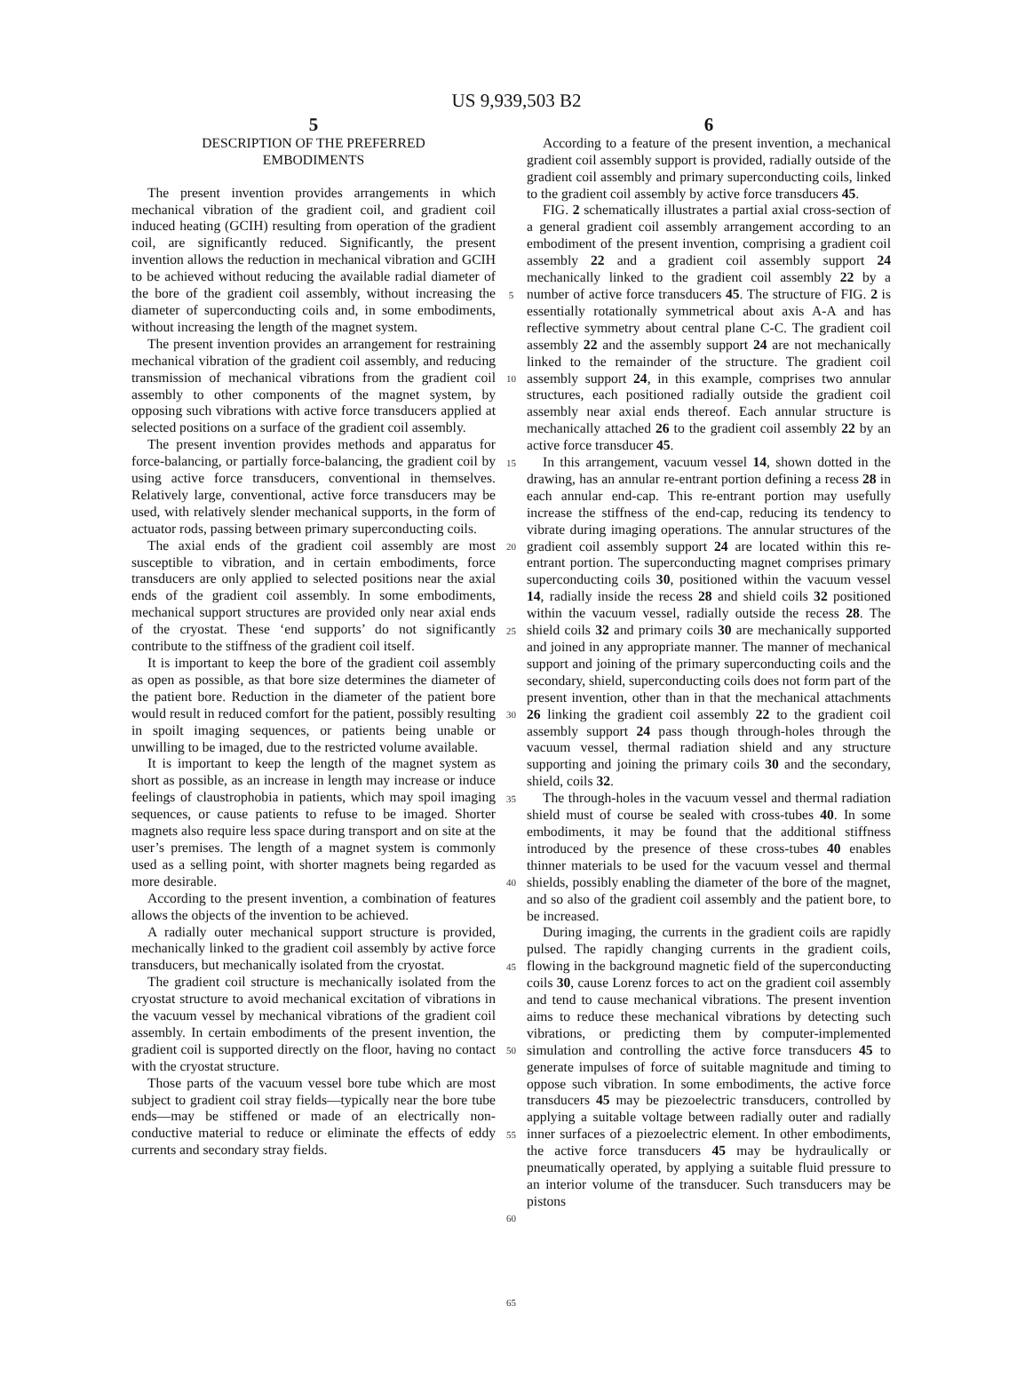US 9,939,503 B2
5
DESCRIPTION OF THE PREFERRED
EMBODIMENTS
The present invention provides arrangements in which mechanical vibration of the gradient coil, and gradient coil induced heating (GCIH) resulting from operation of the gradient coil, are significantly reduced. Significantly, the present invention allows the reduction in mechanical vibration and GCIH to be achieved without reducing the available radial diameter of the bore of the gradient coil assembly, without increasing the diameter of superconducting coils and, in some embodiments, without increasing the length of the magnet system.
The present invention provides an arrangement for restraining mechanical vibration of the gradient coil assembly, and reducing transmission of mechanical vibrations from the gradient coil assembly to other components of the magnet system, by opposing such vibrations with active force transducers applied at selected positions on a surface of the gradient coil assembly.
The present invention provides methods and apparatus for force-balancing, or partially force-balancing, the gradient coil by using active force transducers, conventional in themselves. Relatively large, conventional, active force transducers may be used, with relatively slender mechanical supports, in the form of actuator rods, passing between primary superconducting coils.
The axial ends of the gradient coil assembly are most susceptible to vibration, and in certain embodiments, force transducers are only applied to selected positions near the axial ends of the gradient coil assembly. In some embodiments, mechanical support structures are provided only near axial ends of the cryostat. These ‘end supports’ do not significantly contribute to the stiffness of the gradient coil itself.
It is important to keep the bore of the gradient coil assembly as open as possible, as that bore size determines the diameter of the patient bore. Reduction in the diameter of the patient bore would result in reduced comfort for the patient, possibly resulting in spoilt imaging sequences, or patients being unable or unwilling to be imaged, due to the restricted volume available.
It is important to keep the length of the magnet system as short as possible, as an increase in length may increase or induce feelings of claustrophobia in patients, which may spoil imaging sequences, or cause patients to refuse to be imaged. Shorter magnets also require less space during transport and on site at the user’s premises. The length of a magnet system is commonly used as a selling point, with shorter magnets being regarded as more desirable.
According to the present invention, a combination of features allows the objects of the invention to be achieved.
A radially outer mechanical support structure is provided, mechanically linked to the gradient coil assembly by active force transducers, but mechanically isolated from the cryostat.
The gradient coil structure is mechanically isolated from the cryostat structure to avoid mechanical excitation of vibrations in the vacuum vessel by mechanical vibrations of the gradient coil assembly. In certain embodiments of the present invention, the gradient coil is supported directly on the floor, having no contact with the cryostat structure.
Those parts of the vacuum vessel bore tube which are most subject to gradient coil stray fields—typically near the bore tube ends—may be stiffened or made of an electrically non-conductive material to reduce or eliminate the effects of eddy currents and secondary stray fields.
5
10
15
20
25
30
35
40
45
50
55
60
65
6
According to a feature of the present invention, a mechanical gradient coil assembly support is provided, radially outside of the gradient coil assembly and primary superconducting coils, linked to the gradient coil assembly by active force transducers 45.
FIG. 2 schematically illustrates a partial axial cross-section of a general gradient coil assembly arrangement according to an embodiment of the present invention, comprising a gradient coil assembly 22 and a gradient coil assembly support 24 mechanically linked to the gradient coil assembly 22 by a number of active force transducers 45. The structure of FIG. 2 is essentially rotationally symmetrical about axis A-A and has reflective symmetry about central plane C-C. The gradient coil assembly 22 and the assembly support 24 are not mechanically linked to the remainder of the structure. The gradient coil assembly support 24, in this example, comprises two annular structures, each positioned radially outside the gradient coil assembly near axial ends thereof. Each annular structure is mechanically attached 26 to the gradient coil assembly 22 by an active force transducer 45.
In this arrangement, vacuum vessel 14, shown dotted in the drawing, has an annular re-entrant portion defining a recess 28 in each annular end-cap. This re-entrant portion may usefully increase the stiffness of the end-cap, reducing its tendency to vibrate during imaging operations. The annular structures of the gradient coil assembly support 24 are located within this re-entrant portion. The superconducting magnet comprises primary superconducting coils 30, positioned within the vacuum vessel 14, radially inside the recess 28 and shield coils 32 positioned within the vacuum vessel, radially outside the recess 28. The shield coils 32 and primary coils 30 are mechanically supported and joined in any appropriate manner. The manner of mechanical support and joining of the primary superconducting coils and the secondary, shield, superconducting coils does not form part of the present invention, other than in that the mechanical attachments 26 linking the gradient coil assembly 22 to the gradient coil assembly support 24 pass though through-holes through the vacuum vessel, thermal radiation shield and any structure supporting and joining the primary coils 30 and the secondary, shield, coils 32.
The through-holes in the vacuum vessel and thermal radiation shield must of course be sealed with cross-tubes 40. In some embodiments, it may be found that the additional stiffness introduced by the presence of these cross-tubes 40 enables thinner materials to be used for the vacuum vessel and thermal shields, possibly enabling the diameter of the bore of the magnet, and so also of the gradient coil assembly and the patient bore, to be increased.
During imaging, the currents in the gradient coils are rapidly pulsed. The rapidly changing currents in the gradient coils, flowing in the background magnetic field of the superconducting coils 30, cause Lorenz forces to act on the gradient coil assembly and tend to cause mechanical vibrations. The present invention aims to reduce these mechanical vibrations by detecting such vibrations, or predicting them by computer-implemented simulation and controlling the active force transducers 45 to generate impulses of force of suitable magnitude and timing to oppose such vibration. In some embodiments, the active force transducers 45 may be piezoelectric transducers, controlled by applying a suitable voltage between radially outer and radially inner surfaces of a piezoelectric element. In other embodiments, the active force transducers 45 may be hydraulically or pneumatically operated, by applying a suitable fluid pressure to an interior volume of the transducer. Such transducers may be pistons